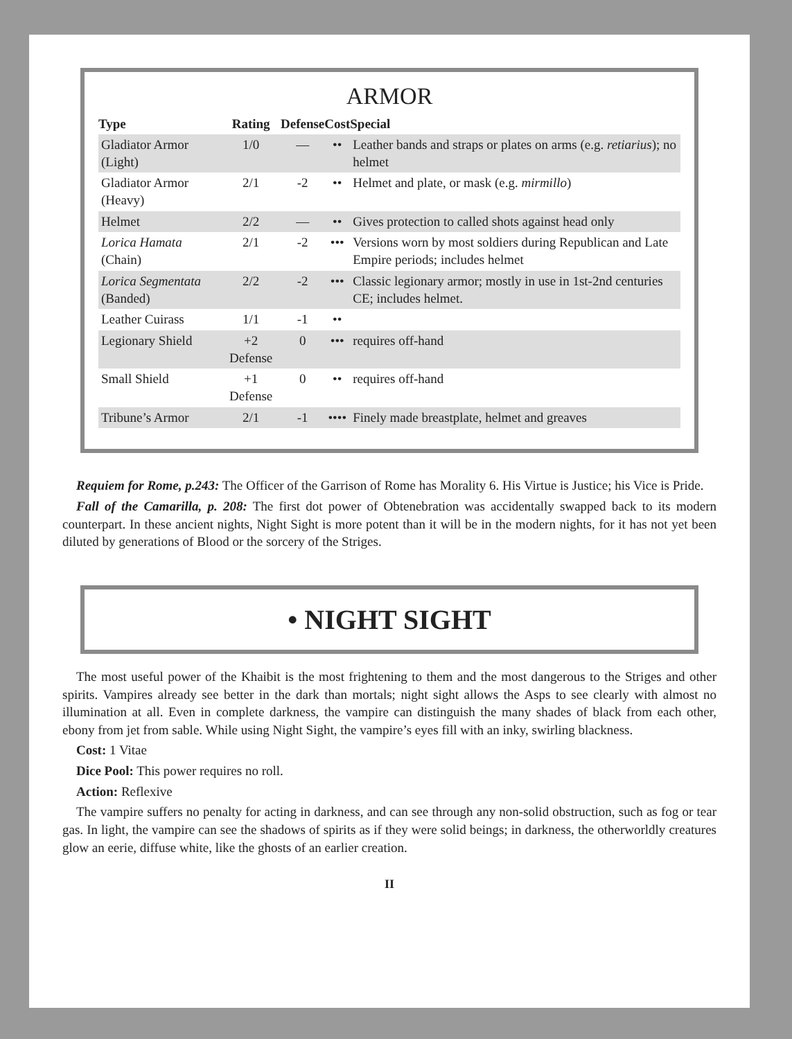ARMOR
| Type | Rating | Defense | Cost | Special |
| --- | --- | --- | --- | --- |
| Gladiator Armor (Light) | 1/0 | — | •• | Leather bands and straps or plates on arms (e.g. retiarius ); no helmet |
| Gladiator Armor (Heavy) | 2/1 | -2 | •• | Helmet and plate, or mask (e.g. mirmillo ) |
| Helmet | 2/2 | — | •• | Gives protection to called shots against head only |
| Lorica Hamata (Chain) | 2/1 | -2 | ••• | Versions worn by most soldiers during Republican and Late Empire periods; includes helmet |
| Lorica Segmentata (Banded) | 2/2 | -2 | ••• | Classic legionary armor; mostly in use in 1st-2nd centuries CE; includes helmet. |
| Leather Cuirass | 1/1 | -1 | •• | |
| Legionary Shield | +2 Defense | 0 | ••• | requires off-hand |
| Small Shield | +1 Defense | 0 | •• | requires off-hand |
| Tribune’s Armor | 2/1 | -1 | •••• | Finely made breastplate, helmet and greaves |
Requiem for Rome, p.243: The Officer of the Garrison of Rome has Morality 6. His Virtue is Justice; his Vice is Pride.
Fall of the Camarilla, p. 208: The first dot power of Obtenebration was accidentally swapped back to its modern counterpart. In these ancient nights, Night Sight is more potent than it will be in the modern nights, for it has not yet been diluted by generations of Blood or the sorcery of the Striges.
• NIGHT SIGHT
The most useful power of the Khaibit is the most frightening to them and the most dangerous to the Striges and other spirits. Vampires already see better in the dark than mortals; night sight allows the Asps to see clearly with almost no illumination at all. Even in complete darkness, the vampire can distinguish the many shades of black from each other, ebony from jet from sable. While using Night Sight, the vampire’s eyes fill with an inky, swirling blackness.
Cost: 1 Vitae
Dice Pool: This power requires no roll.
Action: Reflexive
The vampire suffers no penalty for acting in darkness, and can see through any non-solid obstruction, such as fog or tear gas. In light, the vampire can see the shadows of spirits as if they were solid beings; in darkness, the otherworldly creatures glow an eerie, diffuse white, like the ghosts of an earlier creation.
II